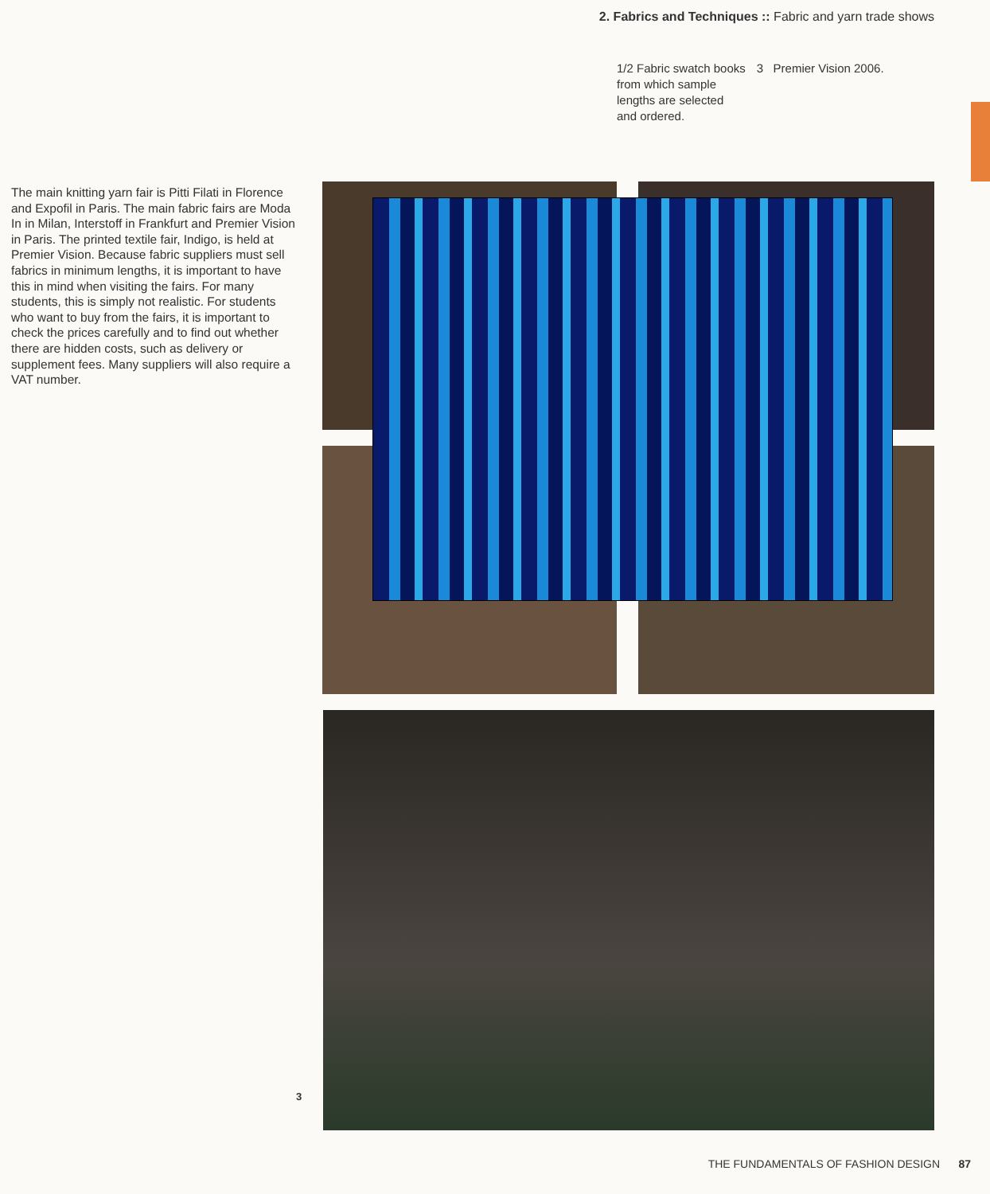2. Fabrics and Techniques :: Fabric and yarn trade shows
1/2 Fabric swatch books
from which sample
lengths are selected
and ordered.
3 Premier Vision 2006.
The main knitting yarn fair is Pitti Filati in Florence and Expofil in Paris. The main fabric fairs are Moda In in Milan, Interstoff in Frankfurt and Premier Vision in Paris. The printed textile fair, Indigo, is held at Premier Vision. Because fabric suppliers must sell fabrics in minimum lengths, it is important to have this in mind when visiting the fairs. For many students, this is simply not realistic. For students who want to buy from the fairs, it is important to check the prices carefully and to find out whether there are hidden costs, such as delivery or supplement fees. Many suppliers will also require a VAT number.
3
THE FUNDAMENTALS OF FASHION DESIGN 87